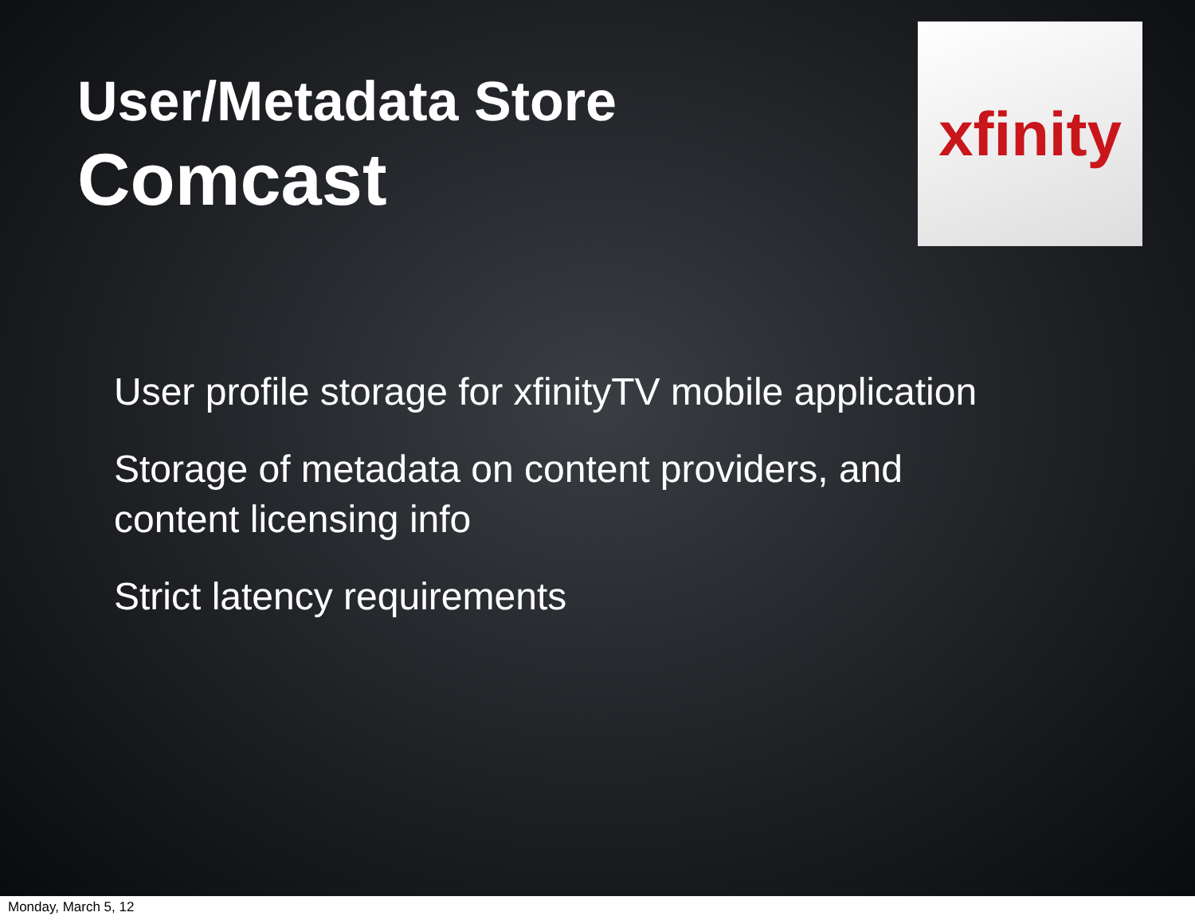User/Metadata Store
Comcast
xfinity
User profile storage for xfinityTV mobile application
Storage of metadata on content providers, and content licensing info
Strict latency requirements
Monday, March 5, 12